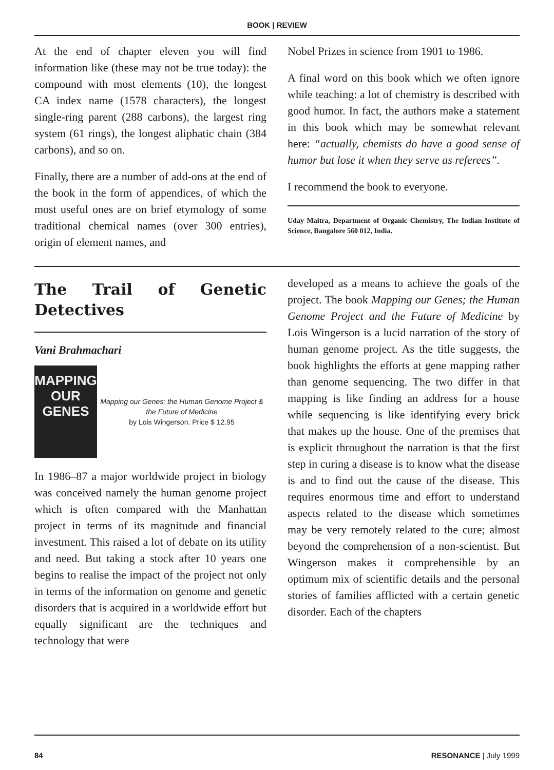BOOK | REVIEW
At the end of chapter eleven you will find information like (these may not be true today): the compound with most elements (10), the longest CA index name (1578 characters), the longest single-ring parent (288 carbons), the largest ring system (61 rings), the longest aliphatic chain (384 carbons), and so on.
Finally, there are a number of add-ons at the end of the book in the form of appendices, of which the most useful ones are on brief etymology of some traditional chemical names (over 300 entries), origin of element names, and
Nobel Prizes in science from 1901 to 1986.
A final word on this book which we often ignore while teaching: a lot of chemistry is described with good humor. In fact, the authors make a statement in this book which may be somewhat relevant here: “actually, chemists do have a good sense of humor but lose it when they serve as referees”.
I recommend the book to everyone.
Uday Maitra, Department of Organic Chemistry, The Indian Institute of Science, Bangalore 560 012, India.
The Trail of Genetic Detectives
Vani Brahmachari
MAPPING OUR GENES
Mapping our Genes; the Human Genome Project & the Future of Medicine
by Lois Wingerson. Price $ 12.95
In 1986–87 a major worldwide project in biology was conceived namely the human genome project which is often compared with the Manhattan project in terms of its magnitude and financial investment. This raised a lot of debate on its utility and need. But taking a stock after 10 years one begins to realise the impact of the project not only in terms of the information on genome and genetic disorders that is acquired in a worldwide effort but equally significant are the techniques and technology that were
developed as a means to achieve the goals of the project. The book Mapping our Genes; the Human Genome Project and the Future of Medicine by Lois Wingerson is a lucid narration of the story of human genome project. As the title suggests, the book highlights the efforts at gene mapping rather than genome sequencing. The two differ in that mapping is like finding an address for a house while sequencing is like identifying every brick that makes up the house. One of the premises that is explicit throughout the narration is that the first step in curing a disease is to know what the disease is and to find out the cause of the disease. This requires enormous time and effort to understand aspects related to the disease which sometimes may be very remotely related to the cure; almost beyond the comprehension of a non-scientist. But Wingerson makes it comprehensible by an optimum mix of scientific details and the personal stories of families afflicted with a certain genetic disorder. Each of the chapters
84 RESONANCE | July 1999